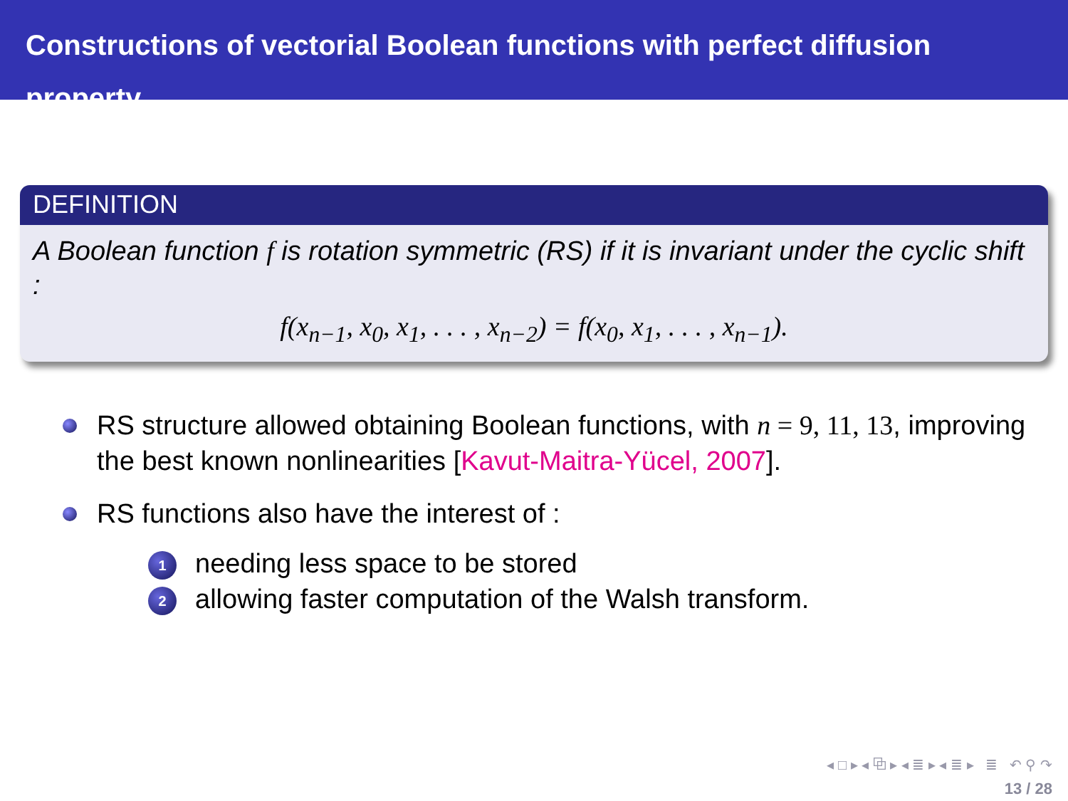Constructions of vectorial Boolean functions with perfect diffusion property
DEFINITION
A Boolean function f is rotation symmetric (RS) if it is invariant under the cyclic shift :
f(x<sub>n−1</sub>, x<sub>0</sub>, x<sub>1</sub>, . . . , x<sub>n−2</sub>) = f(x<sub>0</sub>, x<sub>1</sub>, . . . , x<sub>n−1</sub>).
RS structure allowed obtaining Boolean functions, with n = 9, 11, 13, improving the best known nonlinearities [Kavut-Maitra-Yücel, 2007].
RS functions also have the interest of :
1 needing less space to be stored
2 allowing faster computation of the Walsh transform.
◂ □ ▸ ◂ ⧉ ▸ ◂ ≣ ▸ ◂ ≣ ▸ ≣ ↶ ⚲ ↷
13 / 28